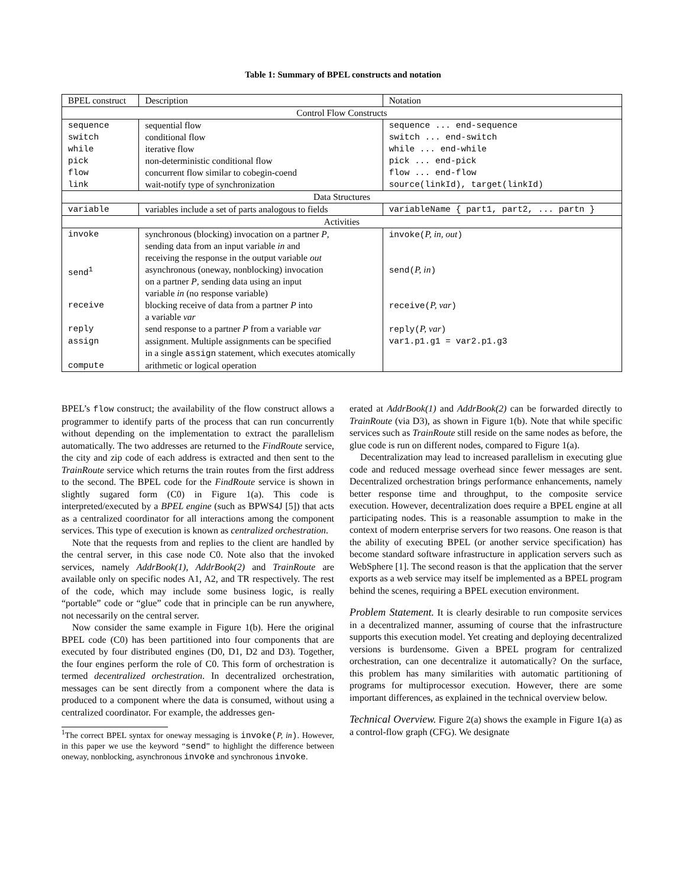Table 1: Summary of BPEL constructs and notation
| BPEL construct | Description | Notation |
| --- | --- | --- |
| Control Flow Constructs | | |
| sequence | sequential flow | sequence ... end-sequence |
| switch | conditional flow | switch ... end-switch |
| while | iterative flow | while ... end-while |
| pick | non-deterministic conditional flow | pick ... end-pick |
| flow | concurrent flow similar to cobegin-coend | flow ... end-flow |
| link | wait-notify type of synchronization | source(linkId), target(linkId) |
| Data Structures | | |
| variable | variables include a set of parts analogous to fields | variableName { part1, part2, ... partn } |
| Activities | | |
| invoke | synchronous (blocking) invocation on a partner P , sending data from an input variable in and receiving the response in the output variable out | invoke( P, in, out ) |
| send<sup>1</sup> | asynchronous (oneway, nonblocking) invocation on a partner P , sending data using an input variable in (no response variable) | send( P, in ) |
| receive | blocking receive of data from a partner P into a variable var | receive( P, var ) |
| reply | send response to a partner P from a variable var | reply( P, var ) |
| assign | assignment. Multiple assignments can be specified in a single assign statement, which executes atomically | var1.p1.g1 = var2.p1.g3 |
| compute | arithmetic or logical operation | |
BPEL’s flow construct; the availability of the flow construct allows a programmer to identify parts of the process that can run concurrently without depending on the implementation to extract the parallelism automatically. The two addresses are returned to the FindRoute service, the city and zip code of each address is extracted and then sent to the TrainRoute service which returns the train routes from the first address to the second. The BPEL code for the FindRoute service is shown in slightly sugared form (C0) in Figure 1(a). This code is interpreted/executed by a BPEL engine (such as BPWS4J [5]) that acts as a centralized coordinator for all interactions among the component services. This type of execution is known as centralized orchestration.
Note that the requests from and replies to the client are handled by the central server, in this case node C0. Note also that the invoked services, namely AddrBook(1), AddrBook(2) and TrainRoute are available only on specific nodes A1, A2, and TR respectively. The rest of the code, which may include some business logic, is really “portable” code or “glue” code that in principle can be run anywhere, not necessarily on the central server.
Now consider the same example in Figure 1(b). Here the original BPEL code (C0) has been partitioned into four components that are executed by four distributed engines (D0, D1, D2 and D3). Together, the four engines perform the role of C0. This form of orchestration is termed decentralized orchestration. In decentralized orchestration, messages can be sent directly from a component where the data is produced to a component where the data is consumed, without using a centralized coordinator. For example, the addresses gen-
<sup>1</sup> The correct BPEL syntax for oneway messaging is invoke(P, in). However, in this paper we use the keyword “send” to highlight the difference between oneway, nonblocking, asynchronous invoke and synchronous invoke.
erated at AddrBook(1) and AddrBook(2) can be forwarded directly to TrainRoute (via D3), as shown in Figure 1(b). Note that while specific services such as TrainRoute still reside on the same nodes as before, the glue code is run on different nodes, compared to Figure 1(a).
Decentralization may lead to increased parallelism in executing glue code and reduced message overhead since fewer messages are sent. Decentralized orchestration brings performance enhancements, namely better response time and throughput, to the composite service execution. However, decentralization does require a BPEL engine at all participating nodes. This is a reasonable assumption to make in the context of modern enterprise servers for two reasons. One reason is that the ability of executing BPEL (or another service specification) has become standard software infrastructure in application servers such as WebSphere [1]. The second reason is that the application that the server exports as a web service may itself be implemented as a BPEL program behind the scenes, requiring a BPEL execution environment.
Problem Statement.
It is clearly desirable to run composite services in a decentralized manner, assuming of course that the infrastructure supports this execution model. Yet creating and deploying decentralized versions is burdensome. Given a BPEL program for centralized orchestration, can one decentralize it automatically? On the surface, this problem has many similarities with automatic partitioning of programs for multiprocessor execution. However, there are some important differences, as explained in the technical overview below.
Technical Overview.
Figure 2(a) shows the example in Figure 1(a) as a control-flow graph (CFG). We designate